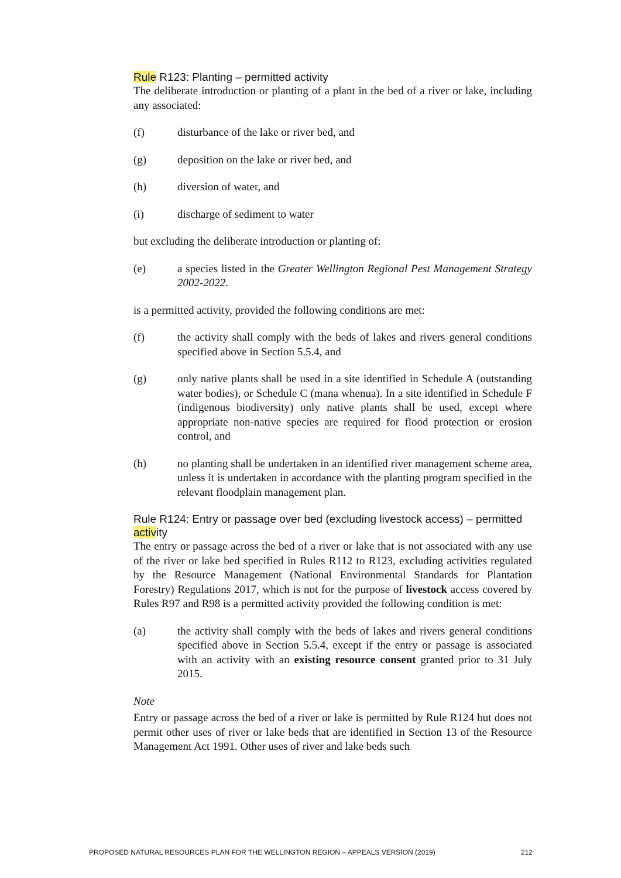Rule R123: Planting – permitted activity
The deliberate introduction or planting of a plant in the bed of a river or lake, including any associated:
(f) disturbance of the lake or river bed, and
(g) deposition on the lake or river bed, and
(h) diversion of water, and
(i) discharge of sediment to water
but excluding the deliberate introduction or planting of:
(e) a species listed in the Greater Wellington Regional Pest Management Strategy 2002-2022.
is a permitted activity, provided the following conditions are met:
(f) the activity shall comply with the beds of lakes and rivers general conditions specified above in Section 5.5.4, and
(g) only native plants shall be used in a site identified in Schedule A (outstanding water bodies), or Schedule C (mana whenua). In a site identified in Schedule F (indigenous biodiversity) only native plants shall be used, except where appropriate non-native species are required for flood protection or erosion control, and
(h) no planting shall be undertaken in an identified river management scheme area, unless it is undertaken in accordance with the planting program specified in the relevant floodplain management plan.
Rule R124: Entry or passage over bed (excluding livestock access) – permitted activity
The entry or passage across the bed of a river or lake that is not associated with any use of the river or lake bed specified in Rules R112 to R123, excluding activities regulated by the Resource Management (National Environmental Standards for Plantation Forestry) Regulations 2017, which is not for the purpose of livestock access covered by Rules R97 and R98 is a permitted activity provided the following condition is met:
(a) the activity shall comply with the beds of lakes and rivers general conditions specified above in Section 5.5.4, except if the entry or passage is associated with an activity with an existing resource consent granted prior to 31 July 2015.
Note
Entry or passage across the bed of a river or lake is permitted by Rule R124 but does not permit other uses of river or lake beds that are identified in Section 13 of the Resource Management Act 1991. Other uses of river and lake beds such
PROPOSED NATURAL RESOURCES PLAN FOR THE WELLINGTON REGION – APPEALS VERSION (2019) 212